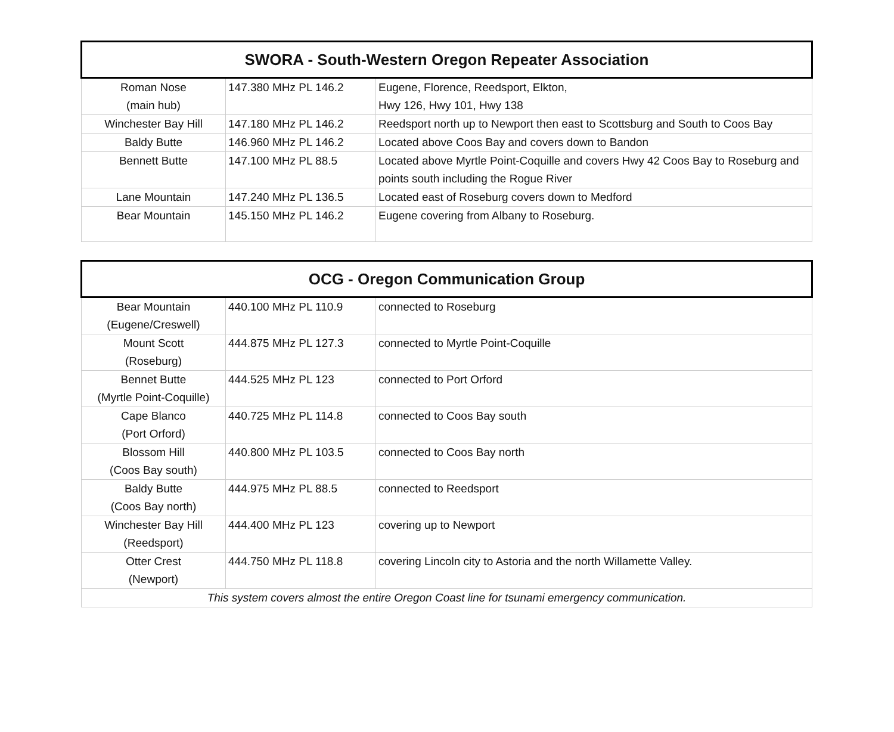| SWORA - South-Western Oregon Repeater Association | | |
| --- | --- | --- |
| Roman Nose (main hub) | 147.380 MHz PL 146.2 | Eugene, Florence, Reedsport, Elkton, Hwy 126, Hwy 101, Hwy 138 |
| Winchester Bay Hill | 147.180 MHz PL 146.2 | Reedsport north up to Newport then east to Scottsburg and South to Coos Bay |
| Baldy Butte | 146.960 MHz PL 146.2 | Located above Coos Bay and covers down to Bandon |
| Bennett Butte | 147.100 MHz PL 88.5 | Located above Myrtle Point-Coquille and covers Hwy 42 Coos Bay to Roseburg and points south including the Rogue River |
| Lane Mountain | 147.240 MHz PL 136.5 | Located east of Roseburg covers down to Medford |
| Bear Mountain | 145.150 MHz PL 146.2 | Eugene covering from Albany to Roseburg. |
| OCG - Oregon Communication Group | | |
| --- | --- | --- |
| Bear Mountain (Eugene/Creswell) | 440.100 MHz PL 110.9 | connected to Roseburg |
| Mount Scott (Roseburg) | 444.875 MHz PL 127.3 | connected to Myrtle Point-Coquille |
| Bennet Butte (Myrtle Point-Coquille) | 444.525 MHz PL 123 | connected to Port Orford |
| Cape Blanco (Port Orford) | 440.725 MHz PL 114.8 | connected to Coos Bay south |
| Blossom Hill (Coos Bay south) | 440.800 MHz PL 103.5 | connected to Coos Bay north |
| Baldy Butte (Coos Bay north) | 444.975 MHz PL 88.5 | connected to Reedsport |
| Winchester Bay Hill (Reedsport) | 444.400 MHz PL 123 | covering up to Newport |
| Otter Crest (Newport) | 444.750 MHz PL 118.8 | covering Lincoln city to Astoria and the north Willamette Valley. |
| This system covers almost the entire Oregon Coast line for tsunami emergency communication. | | |